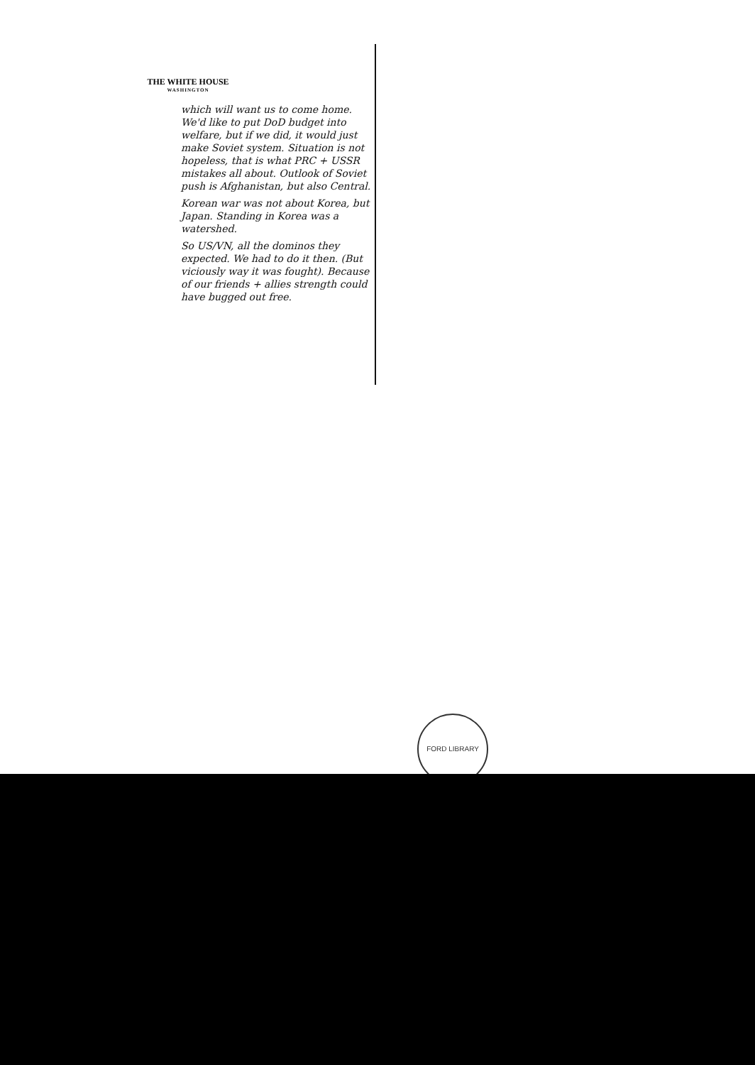THE WHITE HOUSE
WASHINGTON
which will want us to come home. We'd like to put DoD budget into welfare, but if we did, it would just make Soviet system. Situation is not hopeless, that is what PRC + USSR mistakes all about. Outlook of Soviet push is Afghanistan, but also Central.
Korean war was not about Korea, but Japan. Standing in Korea was a watershed.
So US/VN, all the dominos they expected. We had to do it then. (But viciously way it was fought). Because of our friends + allies strength could have bugged out free.
FORD LIBRARY